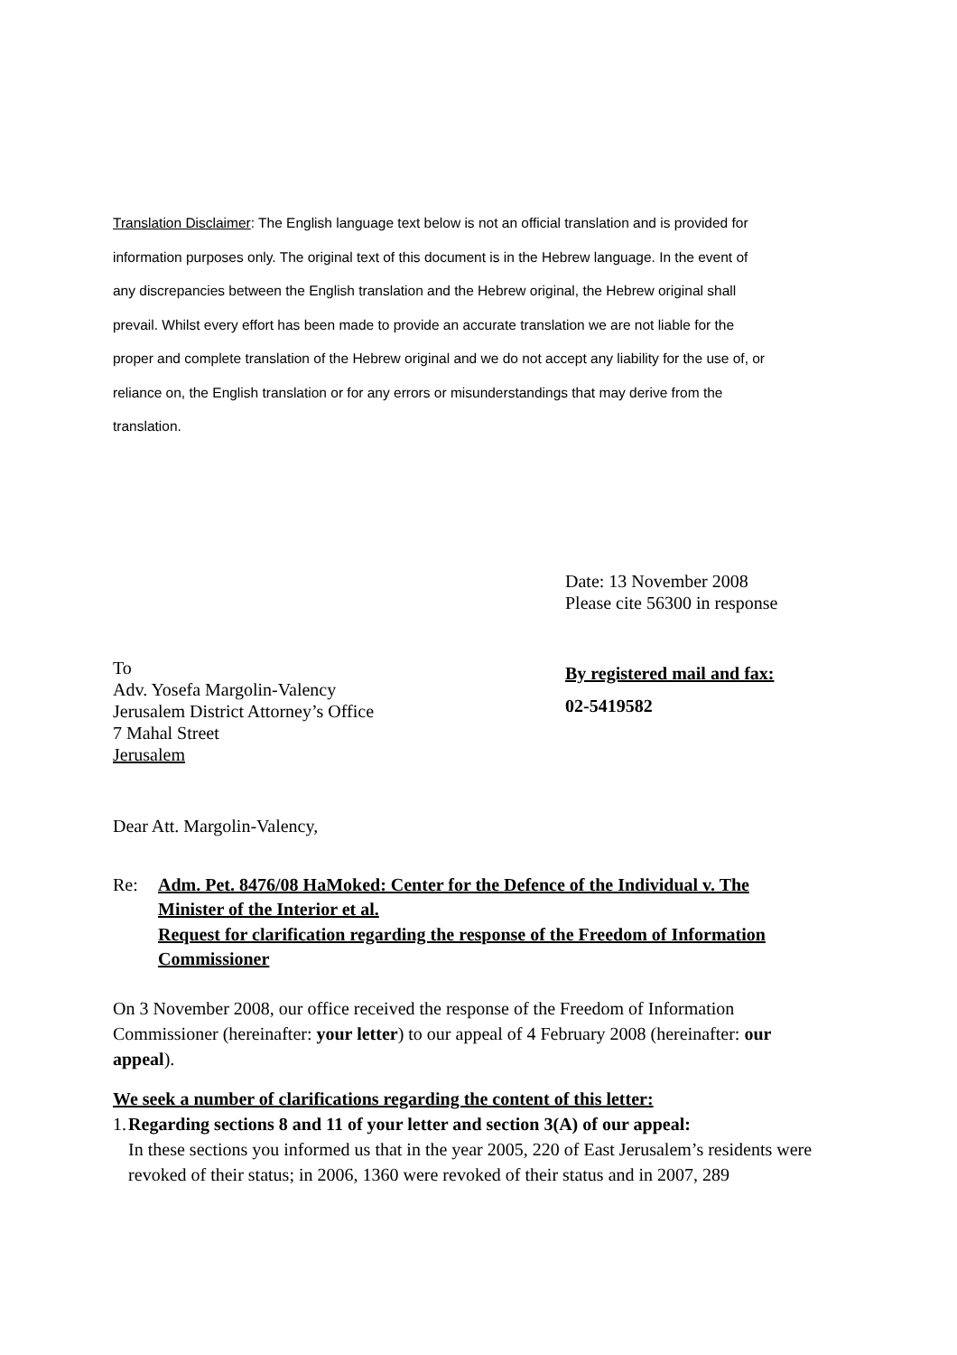Translation Disclaimer: The English language text below is not an official translation and is provided for information purposes only. The original text of this document is in the Hebrew language. In the event of any discrepancies between the English translation and the Hebrew original, the Hebrew original shall prevail. Whilst every effort has been made to provide an accurate translation we are not liable for the proper and complete translation of the Hebrew original and we do not accept any liability for the use of, or reliance on, the English translation or for any errors or misunderstandings that may derive from the translation.
Date: 13 November 2008
Please cite 56300 in response
To
Adv. Yosefa Margolin-Valency
Jerusalem District Attorney’s Office
7 Mahal Street
Jerusalem
By registered mail and fax:
02-5419582
Dear Att. Margolin-Valency,
Re: Adm. Pet. 8476/08 HaMoked: Center for the Defence of the Individual v. The Minister of the Interior et al.
Request for clarification regarding the response of the Freedom of Information Commissioner
On 3 November 2008, our office received the response of the Freedom of Information Commissioner (hereinafter: your letter) to our appeal of 4 February 2008 (hereinafter: our appeal).
We seek a number of clarifications regarding the content of this letter:
1. Regarding sections 8 and 11 of your letter and section 3(A) of our appeal:
In these sections you informed us that in the year 2005, 220 of East Jerusalem’s residents were revoked of their status; in 2006, 1360 were revoked of their status and in 2007, 289